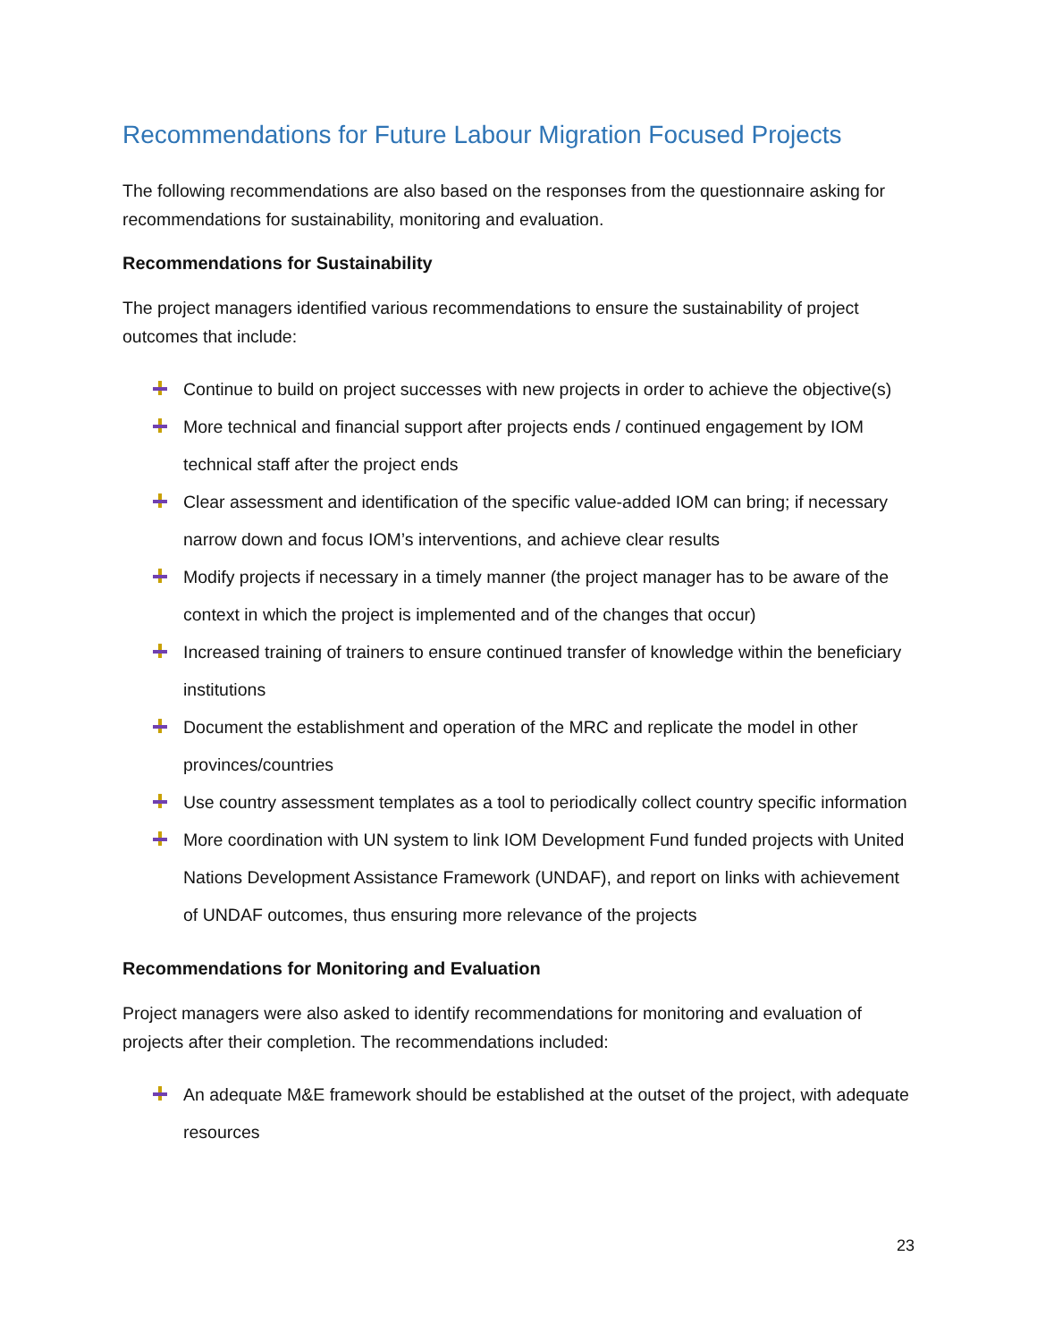Recommendations for Future Labour Migration Focused Projects
The following recommendations are also based on the responses from the questionnaire asking for recommendations for sustainability, monitoring and evaluation.
Recommendations for Sustainability
The project managers identified various recommendations to ensure the sustainability of project outcomes that include:
Continue to build on project successes with new projects in order to achieve the objective(s)
More technical and financial support after projects ends / continued engagement by IOM technical staff after the project ends
Clear assessment and identification of the specific value-added IOM can bring; if necessary narrow down and focus IOM’s interventions, and achieve clear results
Modify projects if necessary in a timely manner (the project manager has to be aware of the context in which the project is implemented and of the changes that occur)
Increased training of trainers to ensure continued transfer of knowledge within the beneficiary institutions
Document the establishment and operation of the MRC and replicate the model in other provinces/countries
Use country assessment templates as a tool to periodically collect country specific information
More coordination with UN system to link IOM Development Fund funded projects with United Nations Development Assistance Framework (UNDAF), and report on links with achievement of UNDAF outcomes, thus ensuring more relevance of the projects
Recommendations for Monitoring and Evaluation
Project managers were also asked to identify recommendations for monitoring and evaluation of projects after their completion. The recommendations included:
An adequate M&E framework should be established at the outset of the project, with adequate resources
23